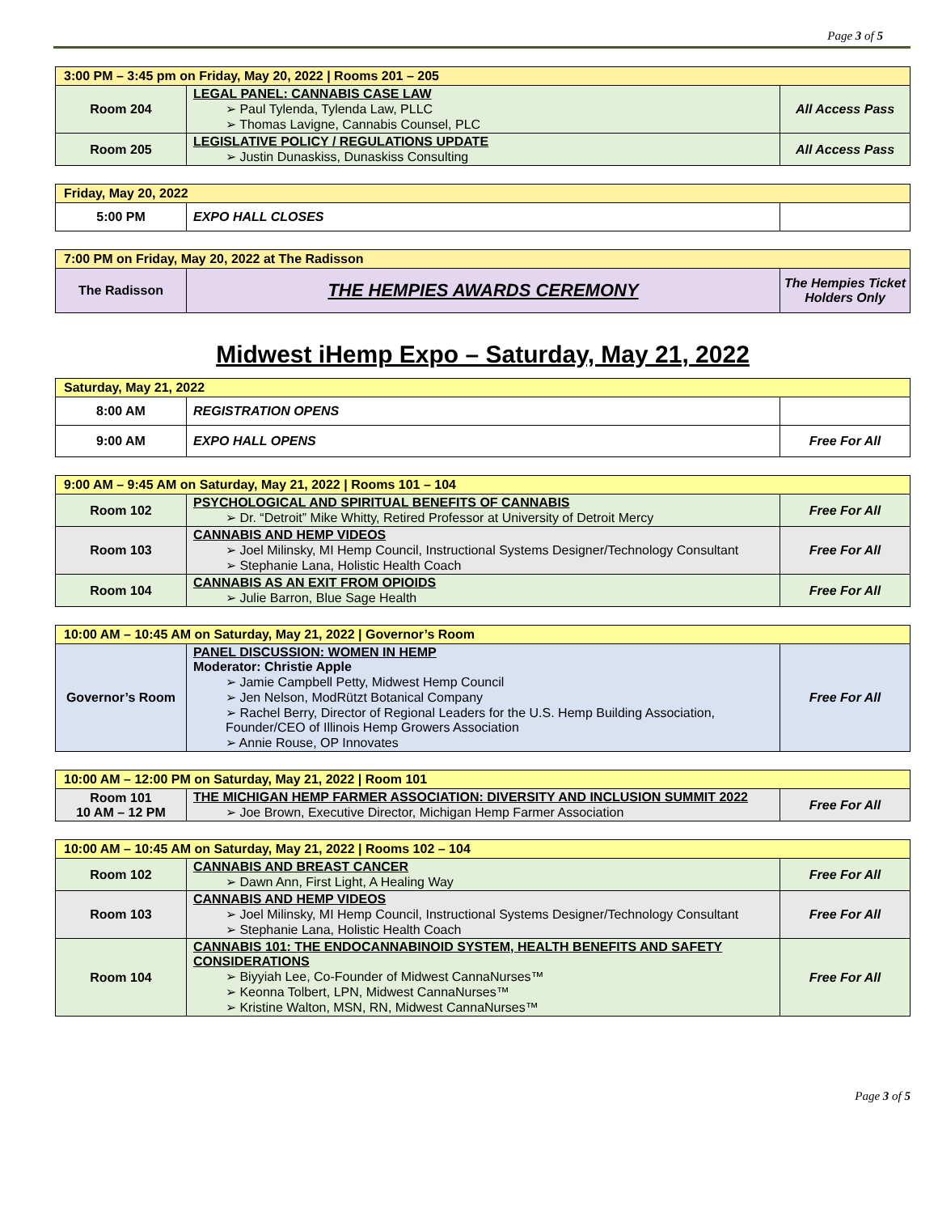Page 3 of 5
| 3:00 PM – 3:45 pm on Friday, May 20, 2022 / Rooms 201 – 205 | | |
| --- | --- | --- |
| Room 204 | LEGAL PANEL: CANNABIS CASE LAW ➢ Paul Tylenda, Tylenda Law, PLLC ➢ Thomas Lavigne, Cannabis Counsel, PLC | All Access Pass |
| Room 205 | LEGISLATIVE POLICY / REGULATIONS UPDATE ➢ Justin Dunaskiss, Dunaskiss Consulting | All Access Pass |
| Friday, May 20, 2022 | | |
| --- | --- | --- |
| 5:00 PM | EXPO HALL CLOSES | |
| 7:00 PM on Friday, May 20, 2022 at The Radisson | | |
| --- | --- | --- |
| The Radisson | THE HEMPIES AWARDS CEREMONY | The Hempies Ticket Holders Only |
Midwest iHemp Expo – Saturday, May 21, 2022
| Saturday, May 21, 2022 | | |
| --- | --- | --- |
| 8:00 AM | REGISTRATION OPENS | |
| 9:00 AM | EXPO HALL OPENS | Free For All |
| 9:00 AM – 9:45 AM on Saturday, May 21, 2022 / Rooms 101 – 104 | | |
| --- | --- | --- |
| Room 102 | PSYCHOLOGICAL AND SPIRITUAL BENEFITS OF CANNABIS ➢ Dr. “Detroit” Mike Whitty, Retired Professor at University of Detroit Mercy | Free For All |
| Room 103 | CANNABIS AND HEMP VIDEOS ➢ Joel Milinsky, MI Hemp Council, Instructional Systems Designer/Technology Consultant ➢ Stephanie Lana, Holistic Health Coach | Free For All |
| Room 104 | CANNABIS AS AN EXIT FROM OPIOIDS ➢ Julie Barron, Blue Sage Health | Free For All |
| 10:00 AM – 10:45 AM on Saturday, May 21, 2022 / Governor’s Room | | |
| --- | --- | --- |
| Governor’s Room | PANEL DISCUSSION: WOMEN IN HEMP Moderator: Christie Apple ➢ Jamie Campbell Petty, Midwest Hemp Council ➢ Jen Nelson, ModRützt Botanical Company ➢ Rachel Berry, Director of Regional Leaders for the U.S. Hemp Building Association, Founder/CEO of Illinois Hemp Growers Association ➢ Annie Rouse, OP Innovates | Free For All |
| 10:00 AM – 12:00 PM on Saturday, May 21, 2022 / Room 101 | | |
| --- | --- | --- |
| Room 101 10 AM – 12 PM | THE MICHIGAN HEMP FARMER ASSOCIATION: DIVERSITY AND INCLUSION SUMMIT 2022 ➢ Joe Brown, Executive Director, Michigan Hemp Farmer Association | Free For All |
| 10:00 AM – 10:45 AM on Saturday, May 21, 2022 / Rooms 102 – 104 | | |
| --- | --- | --- |
| Room 102 | CANNABIS AND BREAST CANCER ➢ Dawn Ann, First Light, A Healing Way | Free For All |
| Room 103 | CANNABIS AND HEMP VIDEOS ➢ Joel Milinsky, MI Hemp Council, Instructional Systems Designer/Technology Consultant ➢ Stephanie Lana, Holistic Health Coach | Free For All |
| Room 104 | CANNABIS 101: THE ENDOCANNABINOID SYSTEM, HEALTH BENEFITS AND SAFETY CONSIDERATIONS ➢ Biyyiah Lee, Co-Founder of Midwest CannaNurses™ ➢ Keonna Tolbert, LPN, Midwest CannaNurses™ ➢ Kristine Walton, MSN, RN, Midwest CannaNurses™ | Free For All |
Page 3 of 5